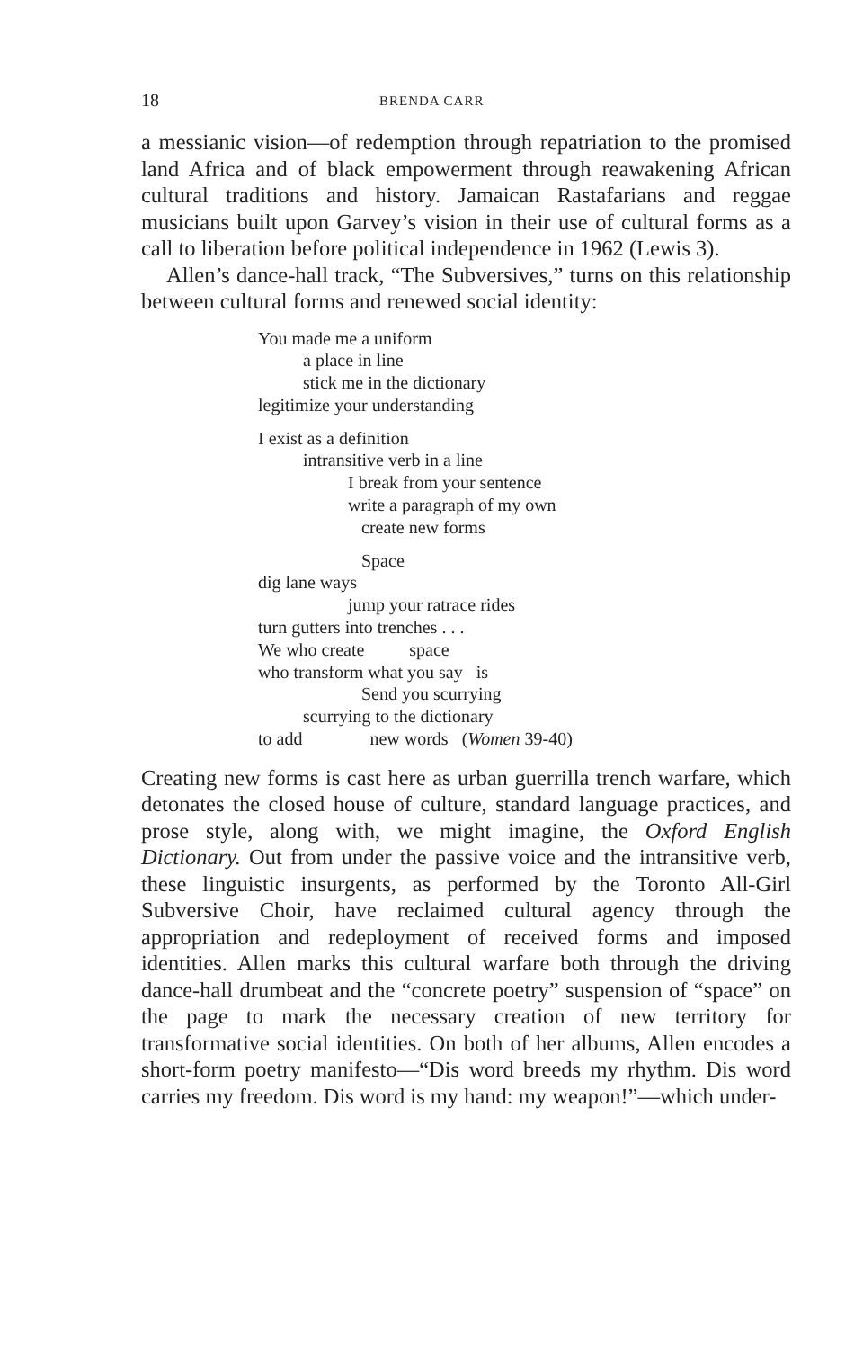18 BRENDA CARR
a messianic vision—of redemption through repatriation to the promised land Africa and of black empowerment through reawakening African cultural traditions and history. Jamaican Rastafarians and reggae musicians built upon Garvey’s vision in their use of cultural forms as a call to liberation before political independence in 1962 (Lewis 3).
Allen’s dance-hall track, “The Subversives,” turns on this relationship between cultural forms and renewed social identity:
You made me a uniform
a place in line
stick me in the dictionary
legitimize your understanding
I exist as a definition
intransitive verb in a line
I break from your sentence
write a paragraph of my own
create new forms
Space
dig lane ways
jump your ratrace rides
turn gutters into trenches . . .
We who create space
who transform what you say is
Send you scurrying
scurrying to the dictionary
to add new words (Women 39-40)
Creating new forms is cast here as urban guerrilla trench warfare, which detonates the closed house of culture, standard language practices, and prose style, along with, we might imagine, the Oxford English Dictionary. Out from under the passive voice and the intransitive verb, these linguistic insurgents, as performed by the Toronto All-Girl Subversive Choir, have reclaimed cultural agency through the appropriation and redeployment of received forms and imposed identities. Allen marks this cultural warfare both through the driving dance-hall drumbeat and the “concrete poetry” suspension of “space” on the page to mark the necessary creation of new territory for transformative social identities. On both of her albums, Allen encodes a short-form poetry manifesto—“Dis word breeds my rhythm. Dis word carries my freedom. Dis word is my hand: my weapon!”—which under-